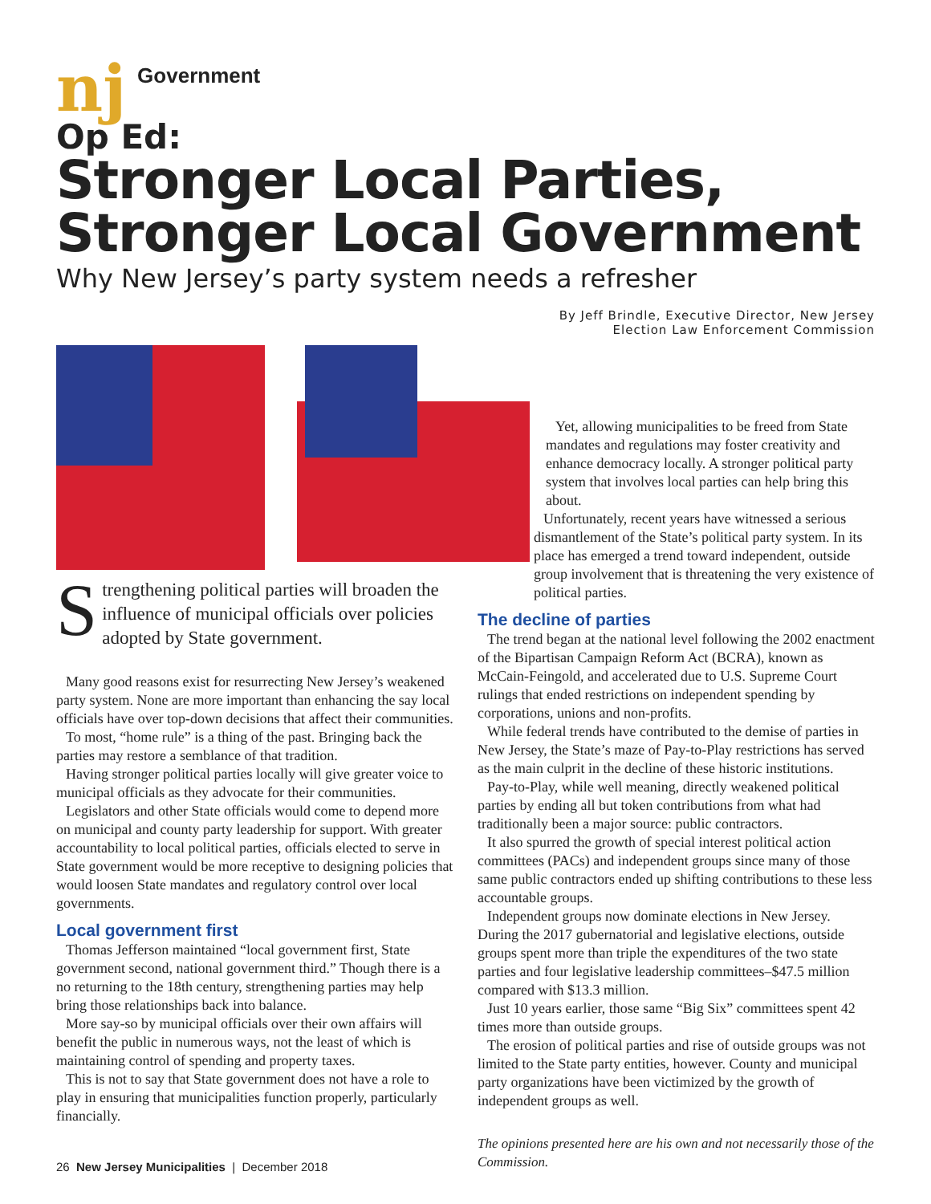nj Government
Op Ed:
Stronger Local Parties,
Stronger Local Government
Why New Jersey’s party system needs a refresher
By Jeff Brindle, Executive Director, New Jersey
Election Law Enforcement Commission
Strengthening political parties will broaden the influence of municipal officials over policies adopted by State government.
Many good reasons exist for resurrecting New Jersey’s weakened party system. None are more important than enhancing the say local officials have over top-down decisions that affect their communities.
To most, “home rule” is a thing of the past. Bringing back the parties may restore a semblance of that tradition.
Having stronger political parties locally will give greater voice to municipal officials as they advocate for their communities.
Legislators and other State officials would come to depend more on municipal and county party leadership for support. With greater accountability to local political parties, officials elected to serve in State government would be more receptive to designing policies that would loosen State mandates and regulatory control over local governments.
Local government first
Thomas Jefferson maintained “local government first, State government second, national government third.” Though there is a no returning to the 18th century, strengthening parties may help bring those relationships back into balance.
More say-so by municipal officials over their own affairs will benefit the public in numerous ways, not the least of which is maintaining control of spending and property taxes.
This is not to say that State government does not have a role to play in ensuring that municipalities function properly, particularly financially.
26 New Jersey Municipalities | December 2018
Yet, allowing municipalities to be freed from State mandates and regulations may foster creativity and enhance democracy locally. A stronger political party system that involves local parties can help bring this about.
Unfortunately, recent years have witnessed a serious dismantlement of the State’s political party system. In its place has emerged a trend toward independent, outside group involvement that is threatening the very existence of political parties.
The decline of parties
The trend began at the national level following the 2002 enactment of the Bipartisan Campaign Reform Act (BCRA), known as McCain-Feingold, and accelerated due to U.S. Supreme Court rulings that ended restrictions on independent spending by corporations, unions and non-profits.
While federal trends have contributed to the demise of parties in New Jersey, the State’s maze of Pay-to-Play restrictions has served as the main culprit in the decline of these historic institutions.
Pay-to-Play, while well meaning, directly weakened political parties by ending all but token contributions from what had traditionally been a major source: public contractors.
It also spurred the growth of special interest political action committees (PACs) and independent groups since many of those same public contractors ended up shifting contributions to these less accountable groups.
Independent groups now dominate elections in New Jersey. During the 2017 gubernatorial and legislative elections, outside groups spent more than triple the expenditures of the two state parties and four legislative leadership committees–$47.5 million compared with $13.3 million.
Just 10 years earlier, those same “Big Six” committees spent 42 times more than outside groups.
The erosion of political parties and rise of outside groups was not limited to the State party entities, however. County and municipal party organizations have been victimized by the growth of independent groups as well.
The opinions presented here are his own and not necessarily those of the Commission.